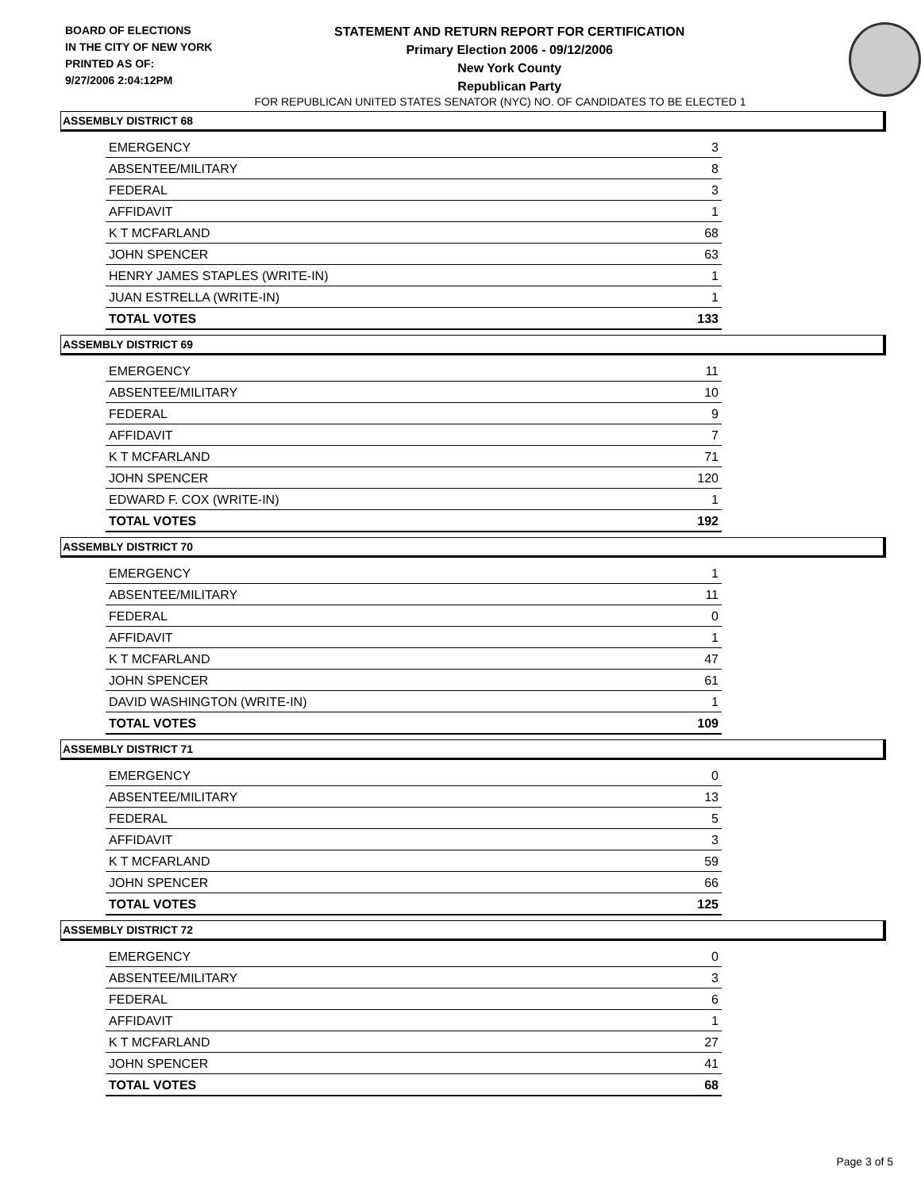BOARD OF ELECTIONS
IN THE CITY OF NEW YORK
PRINTED AS OF:
9/27/2006 2:04:12PM
STATEMENT AND RETURN REPORT FOR CERTIFICATION
Primary Election 2006 - 09/12/2006
New York County
Republican Party
FOR REPUBLICAN UNITED STATES SENATOR (NYC) NO. OF CANDIDATES TO BE ELECTED 1
ASSEMBLY DISTRICT 68
| EMERGENCY | 3 |
| ABSENTEE/MILITARY | 8 |
| FEDERAL | 3 |
| AFFIDAVIT | 1 |
| K T MCFARLAND | 68 |
| JOHN SPENCER | 63 |
| HENRY JAMES STAPLES (WRITE-IN) | 1 |
| JUAN ESTRELLA (WRITE-IN) | 1 |
| TOTAL VOTES | 133 |
ASSEMBLY DISTRICT 69
| EMERGENCY | 11 |
| ABSENTEE/MILITARY | 10 |
| FEDERAL | 9 |
| AFFIDAVIT | 7 |
| K T MCFARLAND | 71 |
| JOHN SPENCER | 120 |
| EDWARD F. COX (WRITE-IN) | 1 |
| TOTAL VOTES | 192 |
ASSEMBLY DISTRICT 70
| EMERGENCY | 1 |
| ABSENTEE/MILITARY | 11 |
| FEDERAL | 0 |
| AFFIDAVIT | 1 |
| K T MCFARLAND | 47 |
| JOHN SPENCER | 61 |
| DAVID WASHINGTON (WRITE-IN) | 1 |
| TOTAL VOTES | 109 |
ASSEMBLY DISTRICT 71
| EMERGENCY | 0 |
| ABSENTEE/MILITARY | 13 |
| FEDERAL | 5 |
| AFFIDAVIT | 3 |
| K T MCFARLAND | 59 |
| JOHN SPENCER | 66 |
| TOTAL VOTES | 125 |
ASSEMBLY DISTRICT 72
| EMERGENCY | 0 |
| ABSENTEE/MILITARY | 3 |
| FEDERAL | 6 |
| AFFIDAVIT | 1 |
| K T MCFARLAND | 27 |
| JOHN SPENCER | 41 |
| TOTAL VOTES | 68 |
Page 3 of 5